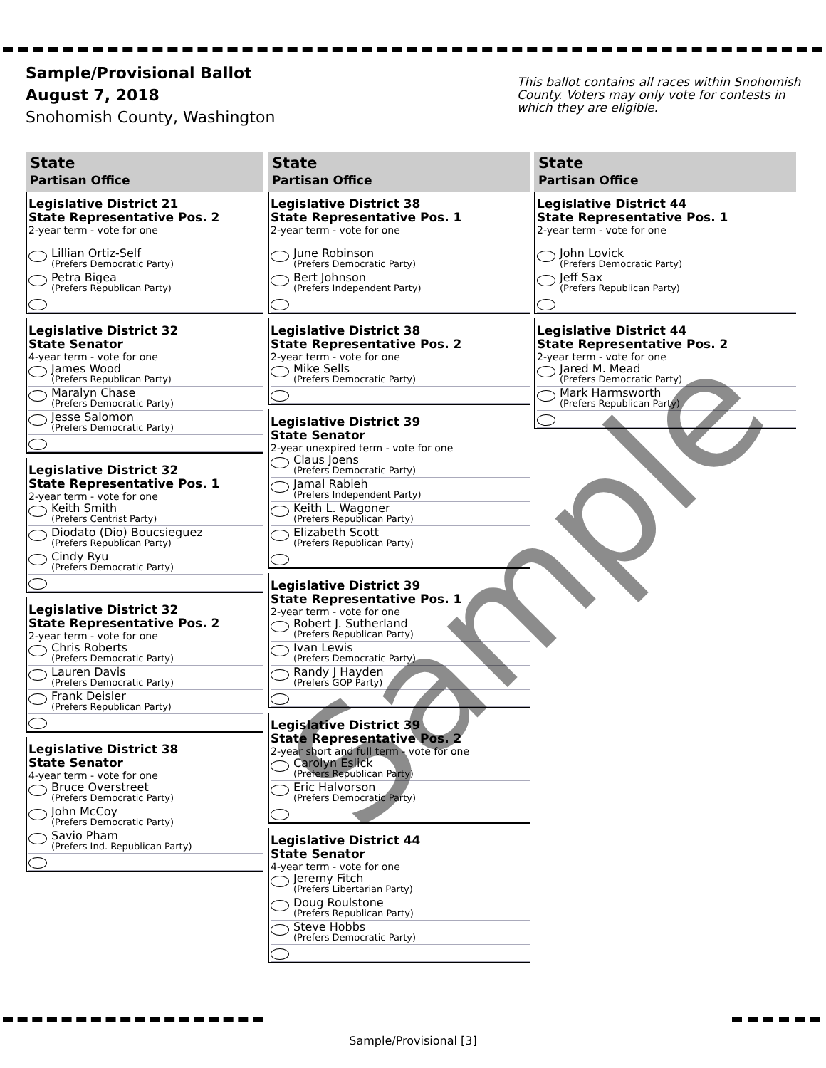Sample/Provisional Ballot
August 7, 2018
Snohomish County, Washington
This ballot contains all races within Snohomish County. Voters may only vote for contests in which they are eligible.
State
Partisan Office
Legislative District 21
State Representative Pos. 2
2-year term - vote for one
Lillian Ortiz-Self
(Prefers Democratic Party)
Petra Bigea
(Prefers Republican Party)
Legislative District 32
State Senator
4-year term - vote for one
James Wood
(Prefers Republican Party)
Maralyn Chase
(Prefers Democratic Party)
Jesse Salomon
(Prefers Democratic Party)
Legislative District 32
State Representative Pos. 1
2-year term - vote for one
Keith Smith
(Prefers Centrist Party)
Diodato (Dio) Boucsieguez
(Prefers Republican Party)
Cindy Ryu
(Prefers Democratic Party)
Legislative District 32
State Representative Pos. 2
2-year term - vote for one
Chris Roberts
(Prefers Democratic Party)
Lauren Davis
(Prefers Democratic Party)
Frank Deisler
(Prefers Republican Party)
Legislative District 38
State Senator
4-year term - vote for one
Bruce Overstreet
(Prefers Democratic Party)
John McCoy
(Prefers Democratic Party)
Savio Pham
(Prefers Ind. Republican Party)
State
Partisan Office
Legislative District 38
State Representative Pos. 1
2-year term - vote for one
June Robinson
(Prefers Democratic Party)
Bert Johnson
(Prefers Independent Party)
Legislative District 38
State Representative Pos. 2
2-year term - vote for one
Mike Sells
(Prefers Democratic Party)
Legislative District 39
State Senator
2-year unexpired term - vote for one
Claus Joens
(Prefers Democratic Party)
Jamal Rabieh
(Prefers Independent Party)
Keith L. Wagoner
(Prefers Republican Party)
Elizabeth Scott
(Prefers Republican Party)
Legislative District 39
State Representative Pos. 1
2-year term - vote for one
Robert J. Sutherland
(Prefers Republican Party)
Ivan Lewis
(Prefers Democratic Party)
Randy J Hayden
(Prefers GOP Party)
Legislative District 39
State Representative Pos. 2
2-year short and full term - vote for one
Carolyn Eslick
(Prefers Republican Party)
Eric Halvorson
(Prefers Democratic Party)
Legislative District 44
State Senator
4-year term - vote for one
Jeremy Fitch
(Prefers Libertarian Party)
Doug Roulstone
(Prefers Republican Party)
Steve Hobbs
(Prefers Democratic Party)
State
Partisan Office
Legislative District 44
State Representative Pos. 1
2-year term - vote for one
John Lovick
(Prefers Democratic Party)
Jeff Sax
(Prefers Republican Party)
Legislative District 44
State Representative Pos. 2
2-year term - vote for one
Jared M. Mead
(Prefers Democratic Party)
Mark Harmsworth
(Prefers Republican Party)
Sample
Sample/Provisional [3]